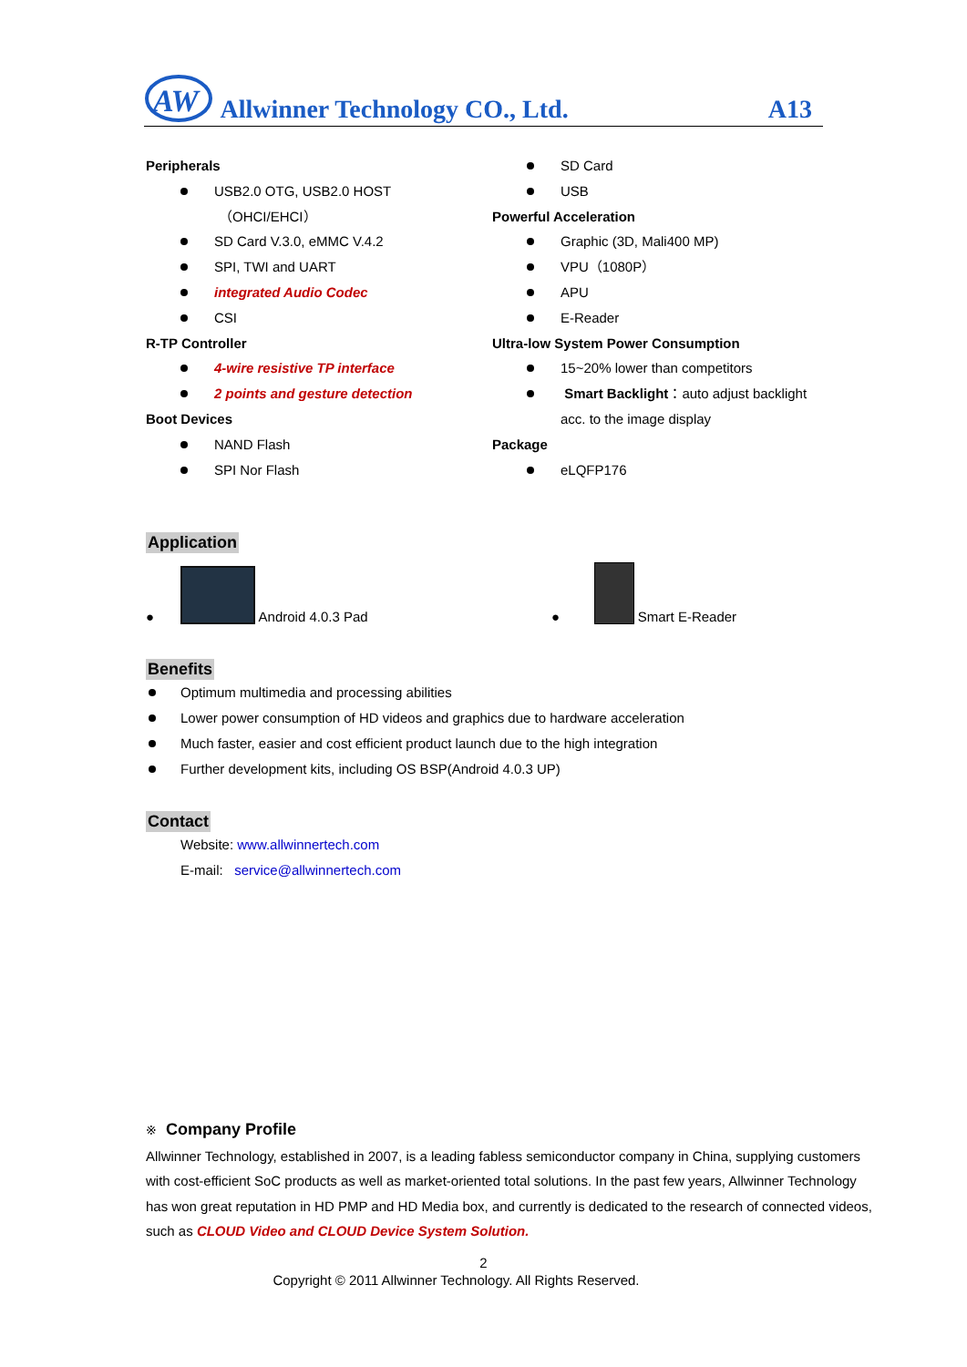AW
Allwinner Technology CO., Ltd. A13
Peripherals
USB2.0 OTG, USB2.0 HOST
（OHCI/EHCI）
SD Card V.3.0, eMMC V.4.2
SPI, TWI and UART
integrated Audio Codec
CSI
R-TP Controller
4-wire resistive TP interface
2 points and gesture detection
Boot Devices
NAND Flash
SPI Nor Flash
SD Card
USB
Powerful Acceleration
Graphic (3D, Mali400 MP)
VPU（1080P）
APU
E-Reader
Ultra-low System Power Consumption
15~20% lower than competitors
Smart Backlight：auto adjust backlight
acc. to the image display
Package
eLQFP176
Application
● Android 4.0.3 Pad
● Smart E-Reader
Benefits
Optimum multimedia and processing abilities
Lower power consumption of HD videos and graphics due to hardware acceleration
Much faster, easier and cost efficient product launch due to the high integration
Further development kits, including OS BSP(Android 4.0.3 UP)
Contact
Website: www.allwinnertech.com
E-mail: service@allwinnertech.com
※ Company Profile
Allwinner Technology, established in 2007, is a leading fabless semiconductor company in China, supplying customers with cost-efficient SoC products as well as market-oriented total solutions. In the past few years, Allwinner Technology has won great reputation in HD PMP and HD Media box, and currently is dedicated to the research of connected videos, such as CLOUD Video and CLOUD Device System Solution.
2
Copyright © 2011 Allwinner Technology. All Rights Reserved.